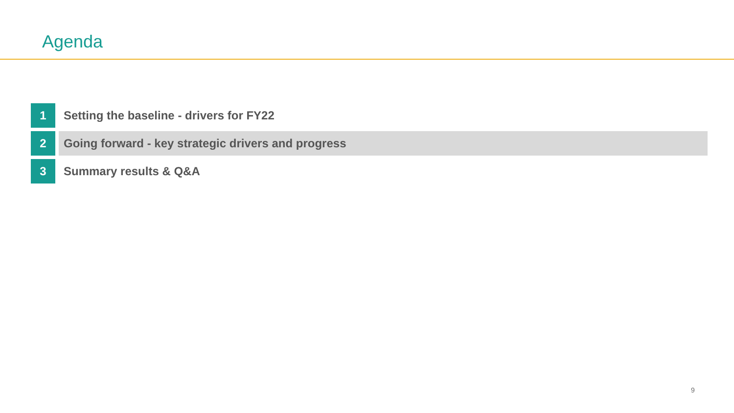Agenda
1 Setting the baseline - drivers for FY22
2 Going forward - key strategic drivers and progress
3 Summary results & Q&A
9